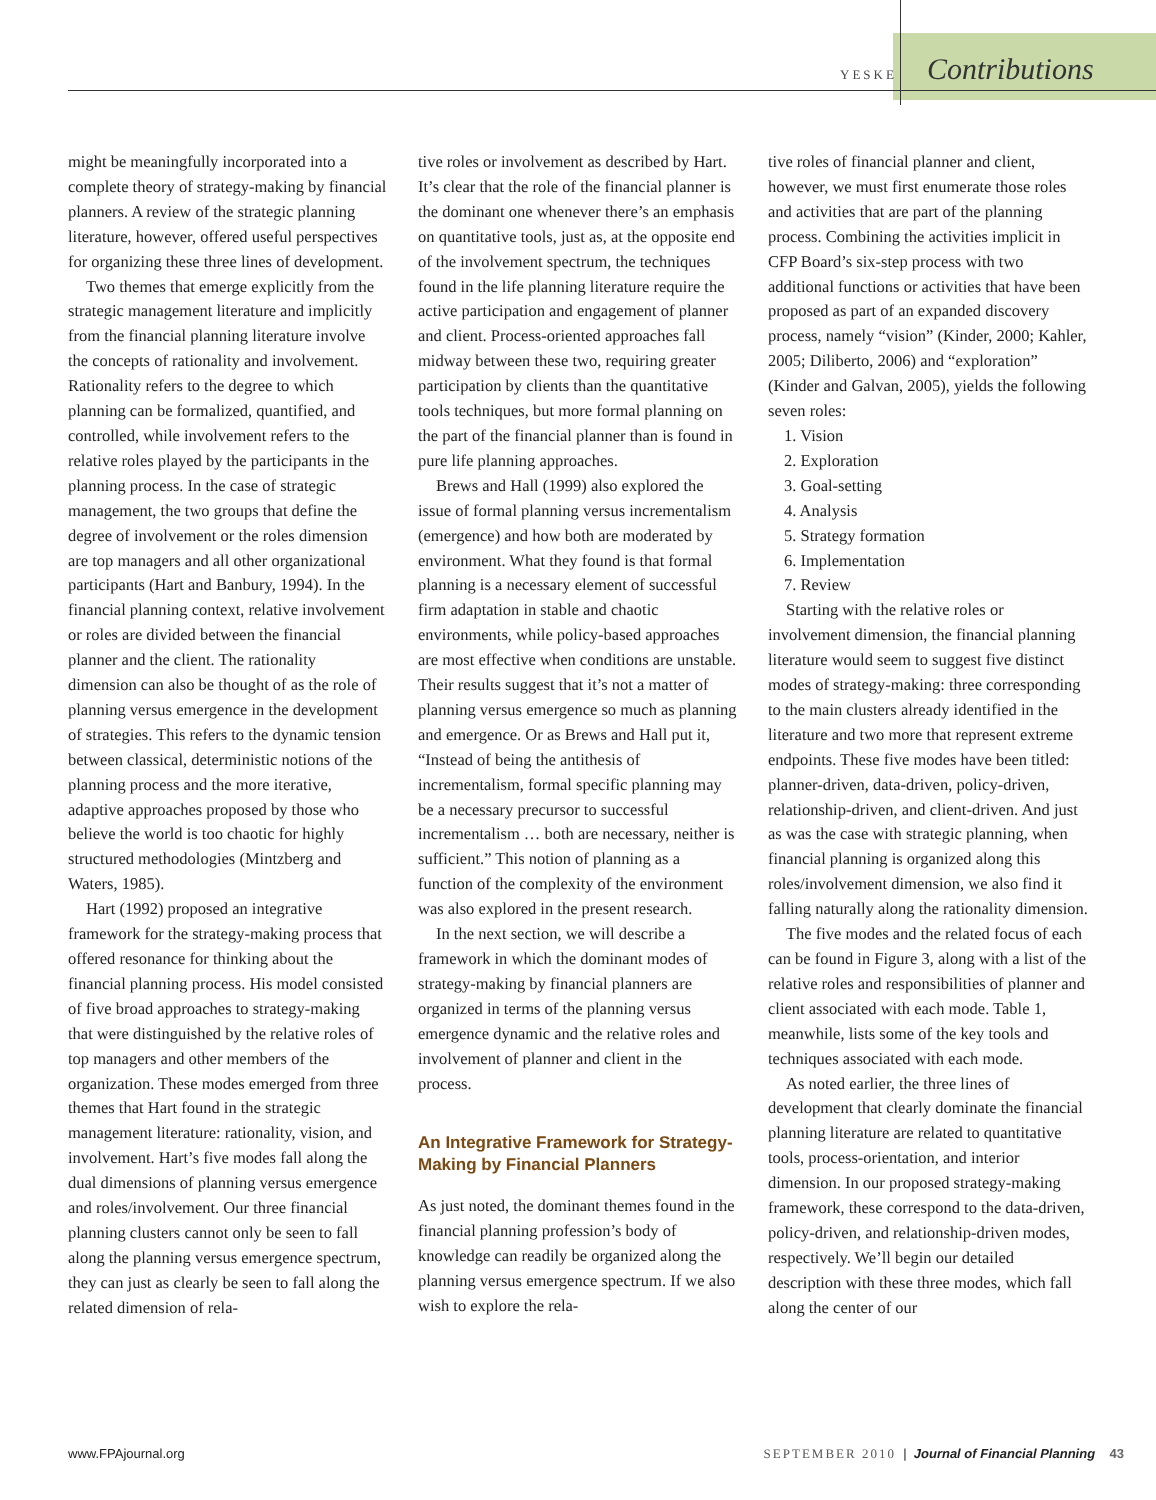YESKE Contributions
might be meaningfully incorporated into a complete theory of strategy-making by financial planners. A review of the strategic planning literature, however, offered useful perspectives for organizing these three lines of development.
Two themes that emerge explicitly from the strategic management literature and implicitly from the financial planning literature involve the concepts of rationality and involvement. Rationality refers to the degree to which planning can be formalized, quantified, and controlled, while involvement refers to the relative roles played by the participants in the planning process. In the case of strategic management, the two groups that define the degree of involvement or the roles dimension are top managers and all other organizational participants (Hart and Banbury, 1994). In the financial planning context, relative involvement or roles are divided between the financial planner and the client. The rationality dimension can also be thought of as the role of planning versus emergence in the development of strategies. This refers to the dynamic tension between classical, deterministic notions of the planning process and the more iterative, adaptive approaches proposed by those who believe the world is too chaotic for highly structured methodologies (Mintzberg and Waters, 1985).
Hart (1992) proposed an integrative framework for the strategy-making process that offered resonance for thinking about the financial planning process. His model consisted of five broad approaches to strategy-making that were distinguished by the relative roles of top managers and other members of the organization. These modes emerged from three themes that Hart found in the strategic management literature: rationality, vision, and involvement. Hart’s five modes fall along the dual dimensions of planning versus emergence and roles/involvement. Our three financial planning clusters cannot only be seen to fall along the planning versus emergence spectrum, they can just as clearly be seen to fall along the related dimension of rela-
tive roles or involvement as described by Hart. It’s clear that the role of the financial planner is the dominant one whenever there’s an emphasis on quantitative tools, just as, at the opposite end of the involvement spectrum, the techniques found in the life planning literature require the active participation and engagement of planner and client. Process-oriented approaches fall midway between these two, requiring greater participation by clients than the quantitative tools techniques, but more formal planning on the part of the financial planner than is found in pure life planning approaches.
Brews and Hall (1999) also explored the issue of formal planning versus incrementalism (emergence) and how both are moderated by environment. What they found is that formal planning is a necessary element of successful firm adaptation in stable and chaotic environments, while policy-based approaches are most effective when conditions are unstable. Their results suggest that it’s not a matter of planning versus emergence so much as planning and emergence. Or as Brews and Hall put it, “Instead of being the antithesis of incrementalism, formal specific planning may be a necessary precursor to successful incrementalism … both are necessary, neither is sufficient.” This notion of planning as a function of the complexity of the environment was also explored in the present research.
In the next section, we will describe a framework in which the dominant modes of strategy-making by financial planners are organized in terms of the planning versus emergence dynamic and the relative roles and involvement of planner and client in the process.
An Integrative Framework for Strategy-Making by Financial Planners
As just noted, the dominant themes found in the financial planning profession’s body of knowledge can readily be organized along the planning versus emergence spectrum. If we also wish to explore the rela-
tive roles of financial planner and client, however, we must first enumerate those roles and activities that are part of the planning process. Combining the activities implicit in CFP Board’s six-step process with two additional functions or activities that have been proposed as part of an expanded discovery process, namely “vision” (Kinder, 2000; Kahler, 2005; Diliberto, 2006) and “exploration” (Kinder and Galvan, 2005), yields the following seven roles:
1. Vision
2. Exploration
3. Goal-setting
4. Analysis
5. Strategy formation
6. Implementation
7. Review
Starting with the relative roles or involvement dimension, the financial planning literature would seem to suggest five distinct modes of strategy-making: three corresponding to the main clusters already identified in the literature and two more that represent extreme endpoints. These five modes have been titled: planner-driven, data-driven, policy-driven, relationship-driven, and client-driven. And just as was the case with strategic planning, when financial planning is organized along this roles/involvement dimension, we also find it falling naturally along the rationality dimension.
The five modes and the related focus of each can be found in Figure 3, along with a list of the relative roles and responsibilities of planner and client associated with each mode. Table 1, meanwhile, lists some of the key tools and techniques associated with each mode.
As noted earlier, the three lines of development that clearly dominate the financial planning literature are related to quantitative tools, process-orientation, and interior dimension. In our proposed strategy-making framework, these correspond to the data-driven, policy-driven, and relationship-driven modes, respectively. We’ll begin our detailed description with these three modes, which fall along the center of our
www.FPAjournal.org SEPTEMBER 2010 | Journal of Financial Planning 43